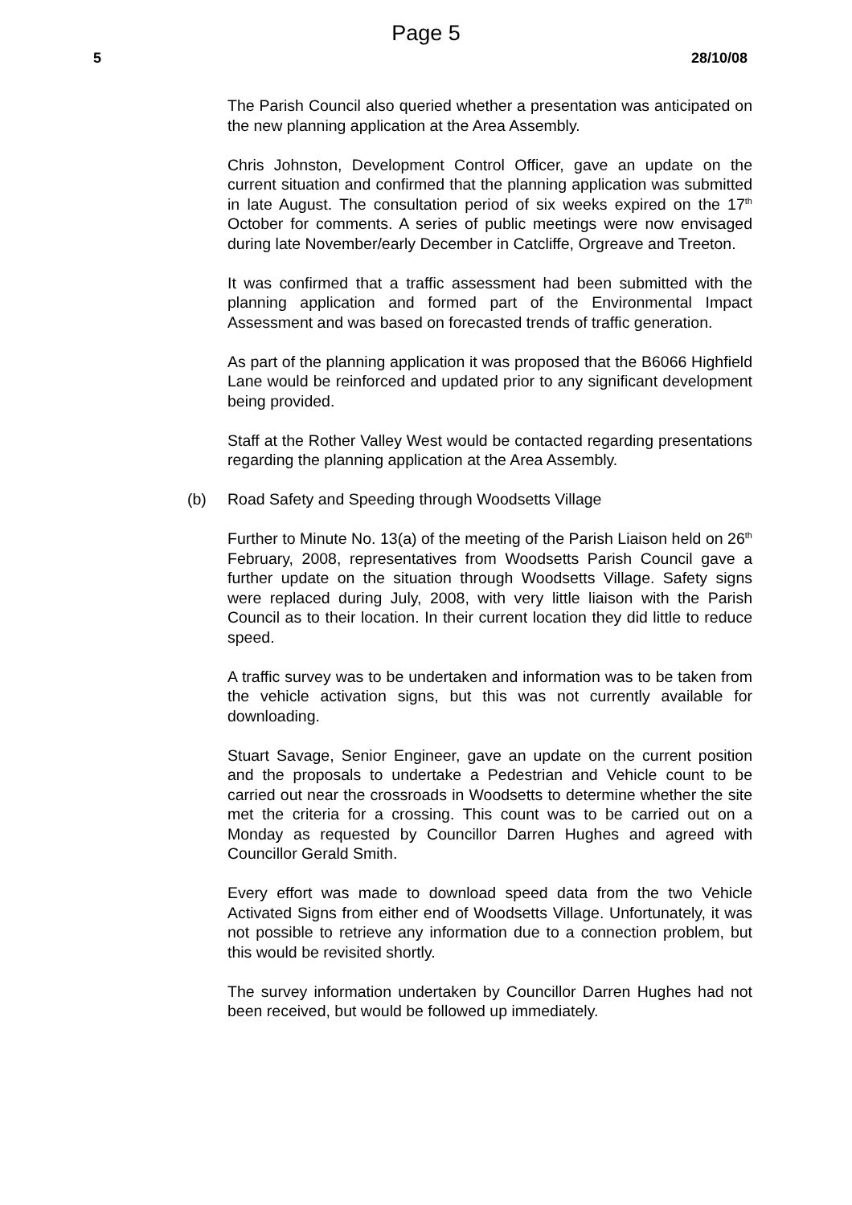Page 5
5 28/10/08
The Parish Council also queried whether a presentation was anticipated on the new planning application at the Area Assembly.
Chris Johnston, Development Control Officer, gave an update on the current situation and confirmed that the planning application was submitted in late August. The consultation period of six weeks expired on the 17<sup>th</sup> October for comments. A series of public meetings were now envisaged during late November/early December in Catcliffe, Orgreave and Treeton.
It was confirmed that a traffic assessment had been submitted with the planning application and formed part of the Environmental Impact Assessment and was based on forecasted trends of traffic generation.
As part of the planning application it was proposed that the B6066 Highfield Lane would be reinforced and updated prior to any significant development being provided.
Staff at the Rother Valley West would be contacted regarding presentations regarding the planning application at the Area Assembly.
(b) Road Safety and Speeding through Woodsetts Village
Further to Minute No. 13(a) of the meeting of the Parish Liaison held on 26<sup>th</sup> February, 2008, representatives from Woodsetts Parish Council gave a further update on the situation through Woodsetts Village. Safety signs were replaced during July, 2008, with very little liaison with the Parish Council as to their location. In their current location they did little to reduce speed.
A traffic survey was to be undertaken and information was to be taken from the vehicle activation signs, but this was not currently available for downloading.
Stuart Savage, Senior Engineer, gave an update on the current position and the proposals to undertake a Pedestrian and Vehicle count to be carried out near the crossroads in Woodsetts to determine whether the site met the criteria for a crossing. This count was to be carried out on a Monday as requested by Councillor Darren Hughes and agreed with Councillor Gerald Smith.
Every effort was made to download speed data from the two Vehicle Activated Signs from either end of Woodsetts Village. Unfortunately, it was not possible to retrieve any information due to a connection problem, but this would be revisited shortly.
The survey information undertaken by Councillor Darren Hughes had not been received, but would be followed up immediately.